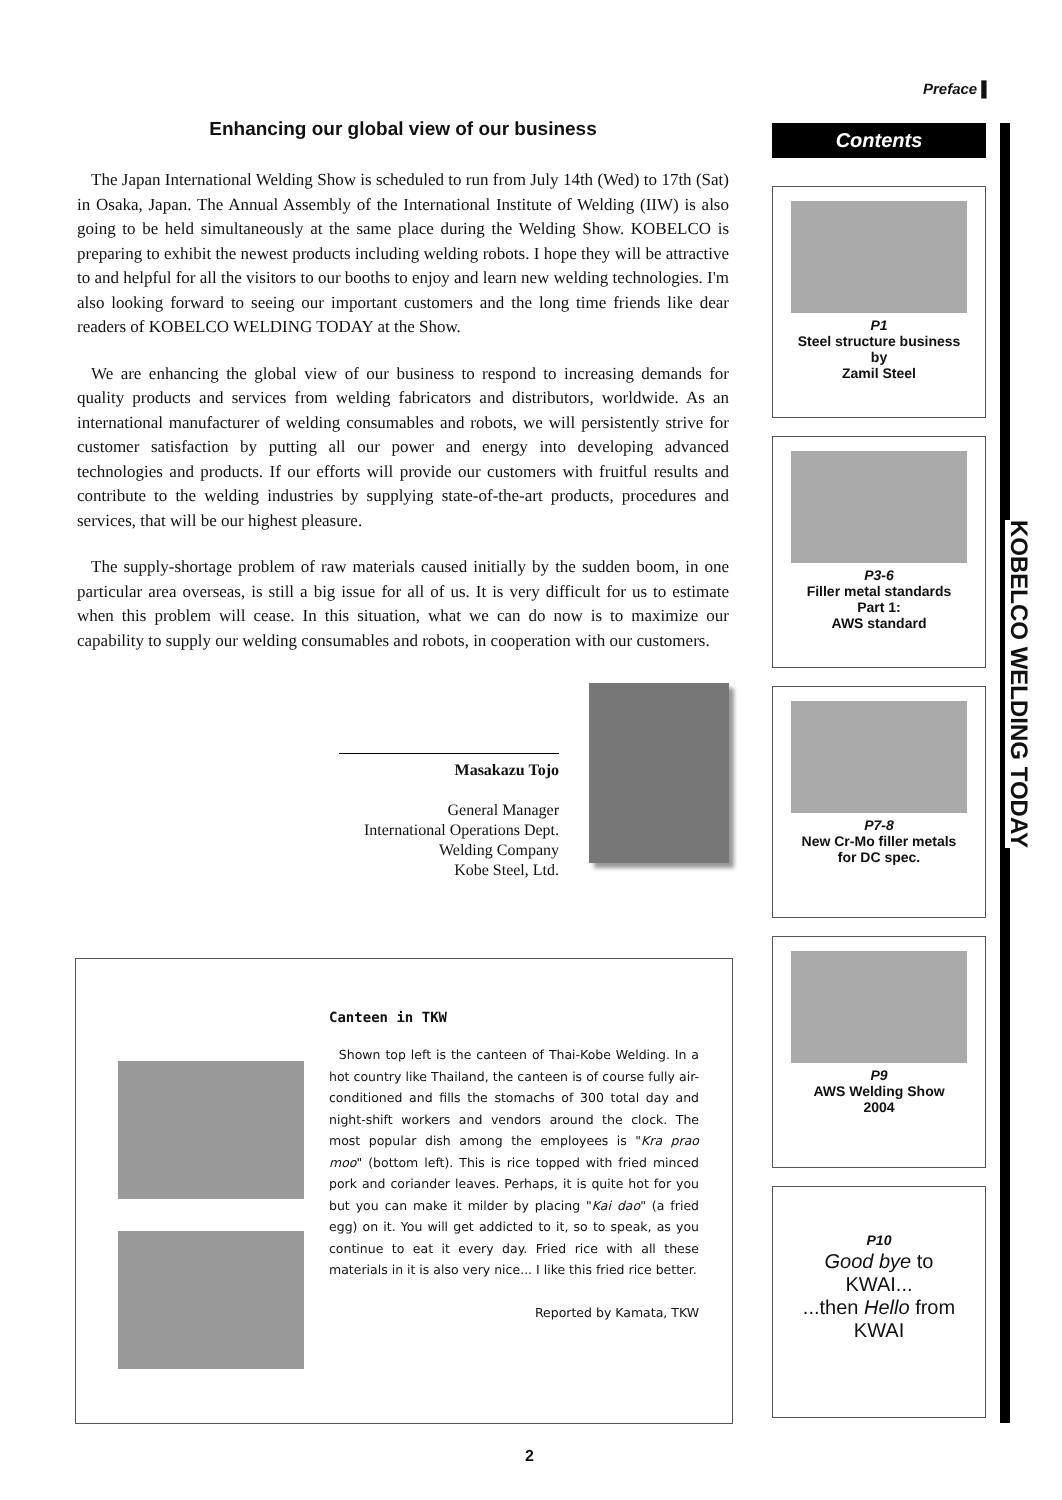Preface ▌
Enhancing our global view of our business
The Japan International Welding Show is scheduled to run from July 14th (Wed) to 17th (Sat) in Osaka, Japan. The Annual Assembly of the International Institute of Welding (IIW) is also going to be held simultaneously at the same place during the Welding Show. KOBELCO is preparing to exhibit the newest products including welding robots. I hope they will be attractive to and helpful for all the visitors to our booths to enjoy and learn new welding technologies. I'm also looking forward to seeing our important customers and the long time friends like dear readers of KOBELCO WELDING TODAY at the Show.
We are enhancing the global view of our business to respond to increasing demands for quality products and services from welding fabricators and distributors, worldwide. As an international manufacturer of welding consumables and robots, we will persistently strive for customer satisfaction by putting all our power and energy into developing advanced technologies and products. If our efforts will provide our customers with fruitful results and contribute to the welding industries by supplying state-of-the-art products, procedures and services, that will be our highest pleasure.
The supply-shortage problem of raw materials caused initially by the sudden boom, in one particular area overseas, is still a big issue for all of us. It is very difficult for us to estimate when this problem will cease. In this situation, what we can do now is to maximize our capability to supply our welding consumables and robots, in cooperation with our customers.
Masakazu Tojo
General Manager
International Operations Dept.
Welding Company
Kobe Steel, Ltd.
Canteen in TKW
Shown top left is the canteen of Thai-Kobe Welding. In a hot country like Thailand, the canteen is of course fully air-conditioned and fills the stomachs of 300 total day and night-shift workers and vendors around the clock. The most popular dish among the employees is "Kra prao moo" (bottom left). This is rice topped with fried minced pork and coriander leaves. Perhaps, it is quite hot for you but you can make it milder by placing "Kai dao" (a fried egg) on it. You will get addicted to it, so to speak, as you continue to eat it every day. Fried rice with all these materials in it is also very nice... I like this fried rice better.
Reported by Kamata, TKW
Contents
P1
Steel structure business
by
Zamil Steel
P3-6
Filler metal standards
Part 1:
AWS standard
P7-8
New Cr-Mo filler metals
for DC spec.
P9
AWS Welding Show
2004
P10
Good bye to
KWAI...
...then Hello from
KWAI
KOBELCO WELDING TODAY
2